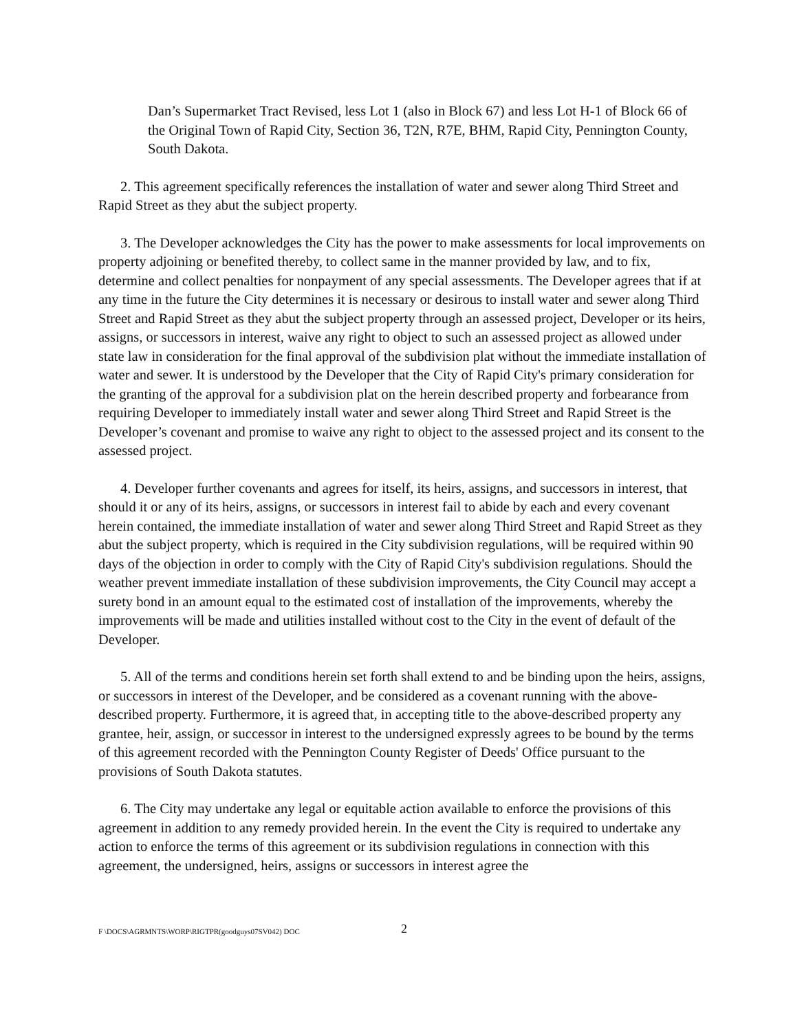Dan’s Supermarket Tract Revised, less Lot 1 (also in Block 67) and less Lot H-1 of Block 66 of the Original Town of Rapid City, Section 36, T2N, R7E, BHM, Rapid City, Pennington County, South Dakota.
2. This agreement specifically references the installation of water and sewer along Third Street and Rapid Street as they abut the subject property.
3. The Developer acknowledges the City has the power to make assessments for local improvements on property adjoining or benefited thereby, to collect same in the manner provided by law, and to fix, determine and collect penalties for nonpayment of any special assessments. The Developer agrees that if at any time in the future the City determines it is necessary or desirous to install water and sewer along Third Street and Rapid Street as they abut the subject property through an assessed project, Developer or its heirs, assigns, or successors in interest, waive any right to object to such an assessed project as allowed under state law in consideration for the final approval of the subdivision plat without the immediate installation of water and sewer. It is understood by the Developer that the City of Rapid City's primary consideration for the granting of the approval for a subdivision plat on the herein described property and forbearance from requiring Developer to immediately install water and sewer along Third Street and Rapid Street is the Developer’s covenant and promise to waive any right to object to the assessed project and its consent to the assessed project.
4. Developer further covenants and agrees for itself, its heirs, assigns, and successors in interest, that should it or any of its heirs, assigns, or successors in interest fail to abide by each and every covenant herein contained, the immediate installation of water and sewer along Third Street and Rapid Street as they abut the subject property, which is required in the City subdivision regulations, will be required within 90 days of the objection in order to comply with the City of Rapid City's subdivision regulations. Should the weather prevent immediate installation of these subdivision improvements, the City Council may accept a surety bond in an amount equal to the estimated cost of installation of the improvements, whereby the improvements will be made and utilities installed without cost to the City in the event of default of the Developer.
5. All of the terms and conditions herein set forth shall extend to and be binding upon the heirs, assigns, or successors in interest of the Developer, and be considered as a covenant running with the above-described property. Furthermore, it is agreed that, in accepting title to the above-described property any grantee, heir, assign, or successor in interest to the undersigned expressly agrees to be bound by the terms of this agreement recorded with the Pennington County Register of Deeds' Office pursuant to the provisions of South Dakota statutes.
6. The City may undertake any legal or equitable action available to enforce the provisions of this agreement in addition to any remedy provided herein. In the event the City is required to undertake any action to enforce the terms of this agreement or its subdivision regulations in connection with this agreement, the undersigned, heirs, assigns or successors in interest agree the
F \DOCS\AGRMNTS\WORP\RIGTPR(goodguys07SV042) DOC 2